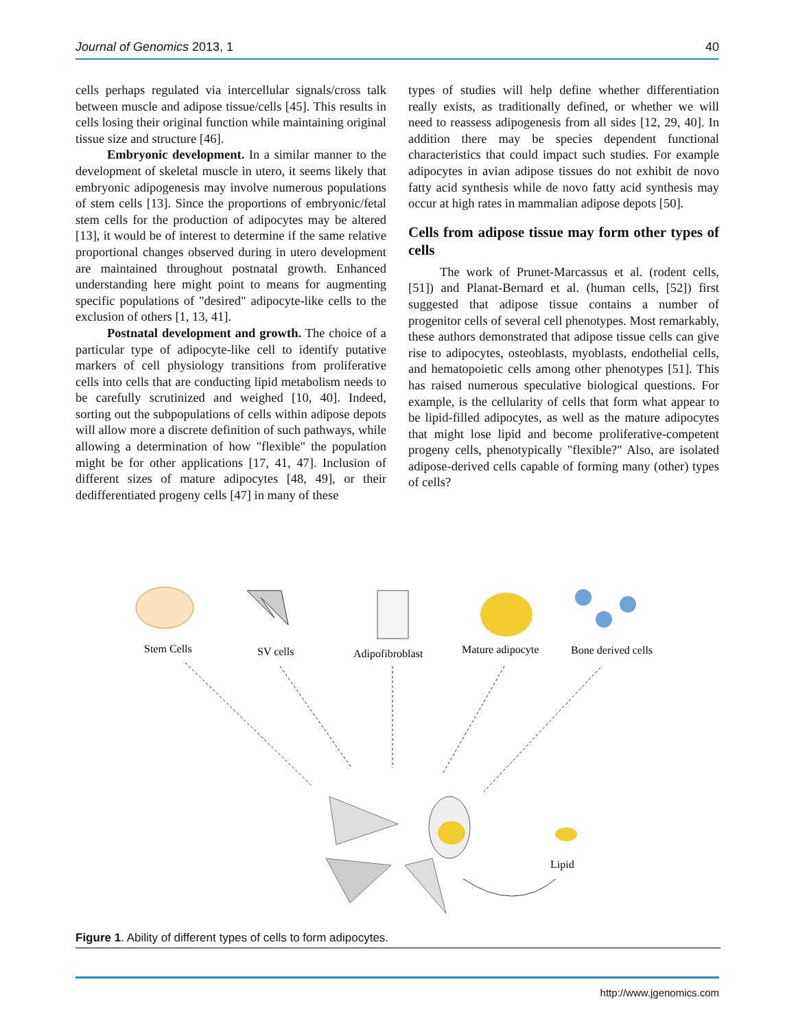Journal of Genomics 2013, 1 40
cells perhaps regulated via intercellular signals/cross talk between muscle and adipose tissue/cells [45]. This results in cells losing their original function while maintaining original tissue size and structure [46].
Embryonic development. In a similar manner to the development of skeletal muscle in utero, it seems likely that embryonic adipogenesis may involve numerous populations of stem cells [13]. Since the proportions of embryonic/fetal stem cells for the production of adipocytes may be altered [13], it would be of interest to determine if the same relative proportional changes observed during in utero development are maintained throughout postnatal growth. Enhanced understanding here might point to means for augmenting specific populations of "desired" adipocyte-like cells to the exclusion of others [1, 13, 41].
Postnatal development and growth. The choice of a particular type of adipocyte-like cell to identify putative markers of cell physiology transitions from proliferative cells into cells that are conducting lipid metabolism needs to be carefully scrutinized and weighed [10, 40]. Indeed, sorting out the subpopulations of cells within adipose depots will allow more a discrete definition of such pathways, while allowing a determination of how "flexible" the population might be for other applications [17, 41, 47]. Inclusion of different sizes of mature adipocytes [48, 49], or their dedifferentiated progeny cells [47] in many of these
types of studies will help define whether differentiation really exists, as traditionally defined, or whether we will need to reassess adipogenesis from all sides [12, 29, 40]. In addition there may be species dependent functional characteristics that could impact such studies. For example adipocytes in avian adipose tissues do not exhibit de novo fatty acid synthesis while de novo fatty acid synthesis may occur at high rates in mammalian adipose depots [50].
Cells from adipose tissue may form other types of cells
The work of Prunet-Marcassus et al. (rodent cells, [51]) and Planat-Bernard et al. (human cells, [52]) first suggested that adipose tissue contains a number of progenitor cells of several cell phenotypes. Most remarkably, these authors demonstrated that adipose tissue cells can give rise to adipocytes, osteoblasts, myoblasts, endothelial cells, and hematopoietic cells among other phenotypes [51]. This has raised numerous speculative biological questions. For example, is the cellularity of cells that form what appear to be lipid-filled adipocytes, as well as the mature adipocytes that might lose lipid and become proliferative-competent progeny cells, phenotypically "flexible?" Also, are isolated adipose-derived cells capable of forming many (other) types of cells?
Stem Cells
SV cells
Adipofibroblast
Mature adipocyte
Bone derived cells
Lipid
Figure 1. Ability of different types of cells to form adipocytes.
http://www.jgenomics.com